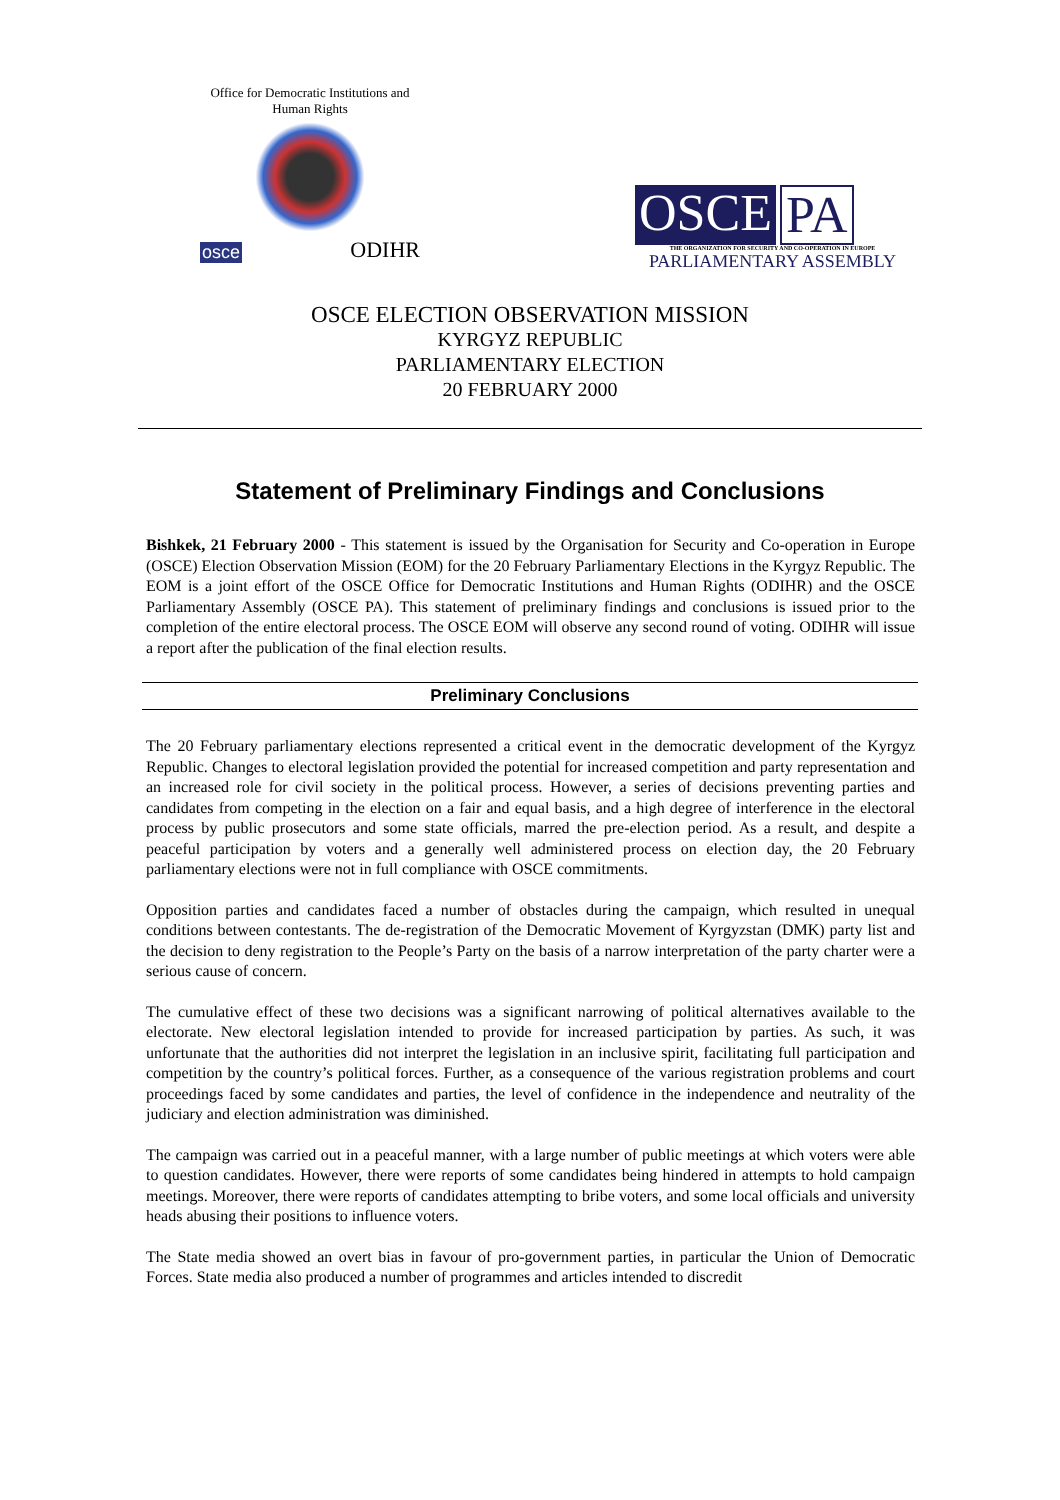Office for Democratic Institutions and Human Rights
osce ODIHR
OSCE PA
THE ORGANIZATION FOR SECURITY AND CO-OPERATION IN EUROPE
PARLIAMENTARY ASSEMBLY
OSCE ELECTION OBSERVATION MISSION
KYRGYZ REPUBLIC
PARLIAMENTARY ELECTION
20 FEBRUARY 2000
Statement of Preliminary Findings and Conclusions
Bishkek, 21 February 2000 - This statement is issued by the Organisation for Security and Co-operation in Europe (OSCE) Election Observation Mission (EOM) for the 20 February Parliamentary Elections in the Kyrgyz Republic. The EOM is a joint effort of the OSCE Office for Democratic Institutions and Human Rights (ODIHR) and the OSCE Parliamentary Assembly (OSCE PA). This statement of preliminary findings and conclusions is issued prior to the completion of the entire electoral process. The OSCE EOM will observe any second round of voting. ODIHR will issue a report after the publication of the final election results.
Preliminary Conclusions
The 20 February parliamentary elections represented a critical event in the democratic development of the Kyrgyz Republic. Changes to electoral legislation provided the potential for increased competition and party representation and an increased role for civil society in the political process. However, a series of decisions preventing parties and candidates from competing in the election on a fair and equal basis, and a high degree of interference in the electoral process by public prosecutors and some state officials, marred the pre-election period. As a result, and despite a peaceful participation by voters and a generally well administered process on election day, the 20 February parliamentary elections were not in full compliance with OSCE commitments.
Opposition parties and candidates faced a number of obstacles during the campaign, which resulted in unequal conditions between contestants. The de-registration of the Democratic Movement of Kyrgyzstan (DMK) party list and the decision to deny registration to the People’s Party on the basis of a narrow interpretation of the party charter were a serious cause of concern.
The cumulative effect of these two decisions was a significant narrowing of political alternatives available to the electorate. New electoral legislation intended to provide for increased participation by parties. As such, it was unfortunate that the authorities did not interpret the legislation in an inclusive spirit, facilitating full participation and competition by the country’s political forces. Further, as a consequence of the various registration problems and court proceedings faced by some candidates and parties, the level of confidence in the independence and neutrality of the judiciary and election administration was diminished.
The campaign was carried out in a peaceful manner, with a large number of public meetings at which voters were able to question candidates. However, there were reports of some candidates being hindered in attempts to hold campaign meetings. Moreover, there were reports of candidates attempting to bribe voters, and some local officials and university heads abusing their positions to influence voters.
The State media showed an overt bias in favour of pro-government parties, in particular the Union of Democratic Forces. State media also produced a number of programmes and articles intended to discredit